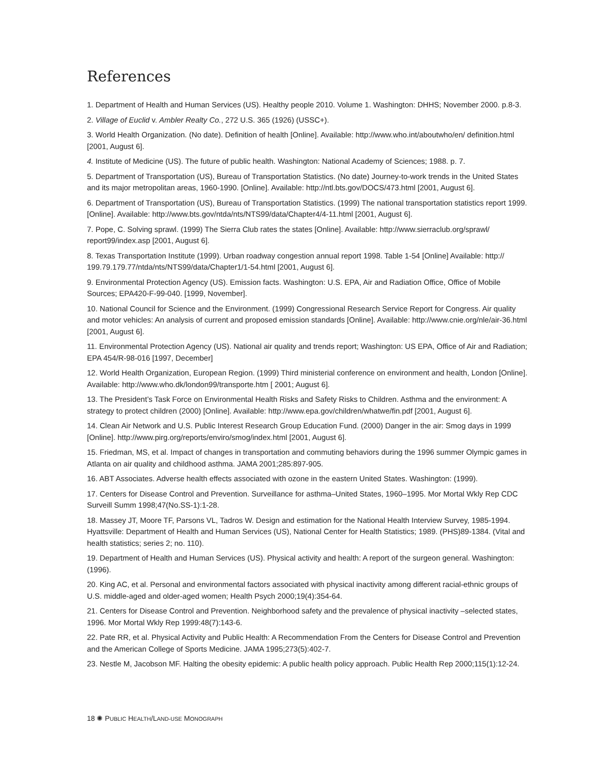References
1. Department of Health and Human Services (US). Healthy people 2010. Volume 1. Washington: DHHS; November 2000. p.8-3.
2. Village of Euclid v. Ambler Realty Co., 272 U.S. 365 (1926) (USSC+).
3. World Health Organization. (No date). Definition of health [Online]. Available: http://www.who.int/aboutwho/en/ definition.html [2001, August 6].
4. Institute of Medicine (US). The future of public health. Washington: National Academy of Sciences; 1988. p. 7.
5. Department of Transportation (US), Bureau of Transportation Statistics. (No date) Journey-to-work trends in the United States and its major metropolitan areas, 1960-1990. [Online]. Available: http://ntl.bts.gov/DOCS/473.html [2001, August 6].
6. Department of Transportation (US), Bureau of Transportation Statistics. (1999) The national transportation statistics report 1999. [Online]. Available: http://www.bts.gov/ntda/nts/NTS99/data/Chapter4/4-11.html [2001, August 6].
7. Pope, C. Solving sprawl. (1999) The Sierra Club rates the states [Online]. Available: http://www.sierraclub.org/sprawl/ report99/index.asp [2001, August 6].
8. Texas Transportation Institute (1999). Urban roadway congestion annual report 1998. Table 1-54 [Online] Available: http:// 199.79.179.77/ntda/nts/NTS99/data/Chapter1/1-54.html [2001, August 6].
9. Environmental Protection Agency (US). Emission facts. Washington: U.S. EPA, Air and Radiation Office, Office of Mobile Sources; EPA420-F-99-040. [1999, November].
10. National Council for Science and the Environment. (1999) Congressional Research Service Report for Congress. Air quality and motor vehicles: An analysis of current and proposed emission standards [Online]. Available: http://www.cnie.org/nle/air-36.html [2001, August 6].
11. Environmental Protection Agency (US). National air quality and trends report; Washington: US EPA, Office of Air and Radiation; EPA 454/R-98-016 [1997, December]
12. World Health Organization, European Region. (1999) Third ministerial conference on environment and health, London [Online]. Available: http://www.who.dk/london99/transporte.htm [ 2001; August 6].
13. The President’s Task Force on Environmental Health Risks and Safety Risks to Children. Asthma and the environment: A strategy to protect children (2000) [Online]. Available: http://www.epa.gov/children/whatwe/fin.pdf [2001, August 6].
14. Clean Air Network and U.S. Public Interest Research Group Education Fund. (2000) Danger in the air: Smog days in 1999 [Online]. http://www.pirg.org/reports/enviro/smog/index.html [2001, August 6].
15. Friedman, MS, et al. Impact of changes in transportation and commuting behaviors during the 1996 summer Olympic games in Atlanta on air quality and childhood asthma. JAMA 2001;285:897-905.
16. ABT Associates. Adverse health effects associated with ozone in the eastern United States. Washington: (1999).
17. Centers for Disease Control and Prevention. Surveillance for asthma–United States, 1960–1995. Mor Mortal Wkly Rep CDC Surveill Summ 1998;47(No.SS-1):1-28.
18. Massey JT, Moore TF, Parsons VL, Tadros W. Design and estimation for the National Health Interview Survey, 1985-1994. Hyattsville: Department of Health and Human Services (US), National Center for Health Statistics; 1989. (PHS)89-1384. (Vital and health statistics; series 2; no. 110).
19. Department of Health and Human Services (US). Physical activity and health: A report of the surgeon general. Washington: (1996).
20. King AC, et al. Personal and environmental factors associated with physical inactivity among different racial-ethnic groups of U.S. middle-aged and older-aged women; Health Psych 2000;19(4):354-64.
21. Centers for Disease Control and Prevention. Neighborhood safety and the prevalence of physical inactivity –selected states, 1996. Mor Mortal Wkly Rep 1999:48(7):143-6.
22. Pate RR, et al. Physical Activity and Public Health: A Recommendation From the Centers for Disease Control and Prevention and the American College of Sports Medicine. JAMA 1995;273(5):402-7.
23. Nestle M, Jacobson MF. Halting the obesity epidemic: A public health policy approach. Public Health Rep 2000;115(1):12-24.
18 ✺ PUBLIC HEALTH/LAND-USE MONOGRAPH